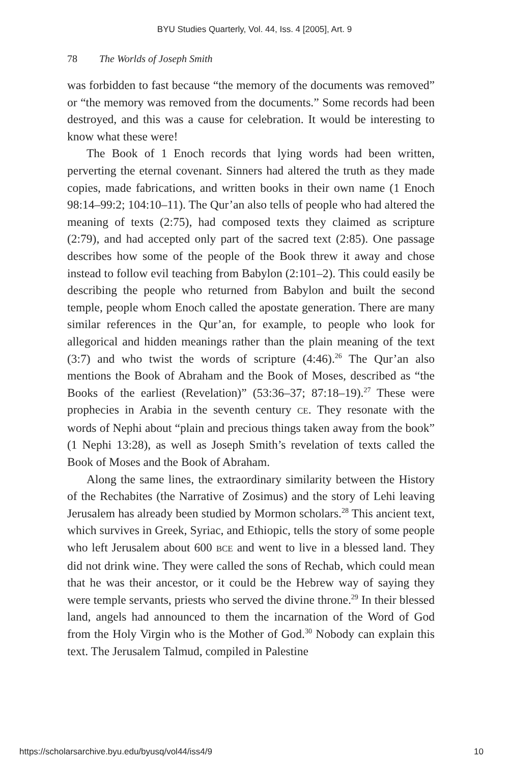BYU Studies Quarterly, Vol. 44, Iss. 4 [2005], Art. 9
78 The Worlds of Joseph Smith
was forbidden to fast because “the memory of the documents was removed” or “the memory was removed from the documents.” Some records had been destroyed, and this was a cause for celebration. It would be interesting to know what these were!
The Book of 1 Enoch records that lying words had been written, perverting the eternal covenant. Sinners had altered the truth as they made copies, made fabrications, and written books in their own name (1 Enoch 98:14–99:2; 104:10–11). The Qur’an also tells of people who had altered the meaning of texts (2:75), had composed texts they claimed as scripture (2:79), and had accepted only part of the sacred text (2:85). One passage describes how some of the people of the Book threw it away and chose instead to follow evil teaching from Babylon (2:101–2). This could easily be describing the people who returned from Babylon and built the second temple, people whom Enoch called the apostate generation. There are many similar references in the Qur’an, for example, to people who look for allegorical and hidden meanings rather than the plain meaning of the text (3:7) and who twist the words of scripture (4:46).<sup>26</sup> The Qur’an also mentions the Book of Abraham and the Book of Moses, described as “the Books of the earliest (Revelation)” (53:36–37; 87:18–19).<sup>27</sup> These were prophecies in Arabia in the seventh century CE. They resonate with the words of Nephi about “plain and precious things taken away from the book” (1 Nephi 13:28), as well as Joseph Smith’s revelation of texts called the Book of Moses and the Book of Abraham.
Along the same lines, the extraordinary similarity between the History of the Rechabites (the Narrative of Zosimus) and the story of Lehi leaving Jerusalem has already been studied by Mormon scholars.<sup>28</sup> This ancient text, which survives in Greek, Syriac, and Ethiopic, tells the story of some people who left Jerusalem about 600 BCE and went to live in a blessed land. They did not drink wine. They were called the sons of Rechab, which could mean that he was their ancestor, or it could be the Hebrew way of saying they were temple servants, priests who served the divine throne.<sup>29</sup> In their blessed land, angels had announced to them the incarnation of the Word of God from the Holy Virgin who is the Mother of God.<sup>30</sup> Nobody can explain this text. The Jerusalem Talmud, compiled in Palestine
https://scholarsarchive.byu.edu/byusq/vol44/iss4/9 10